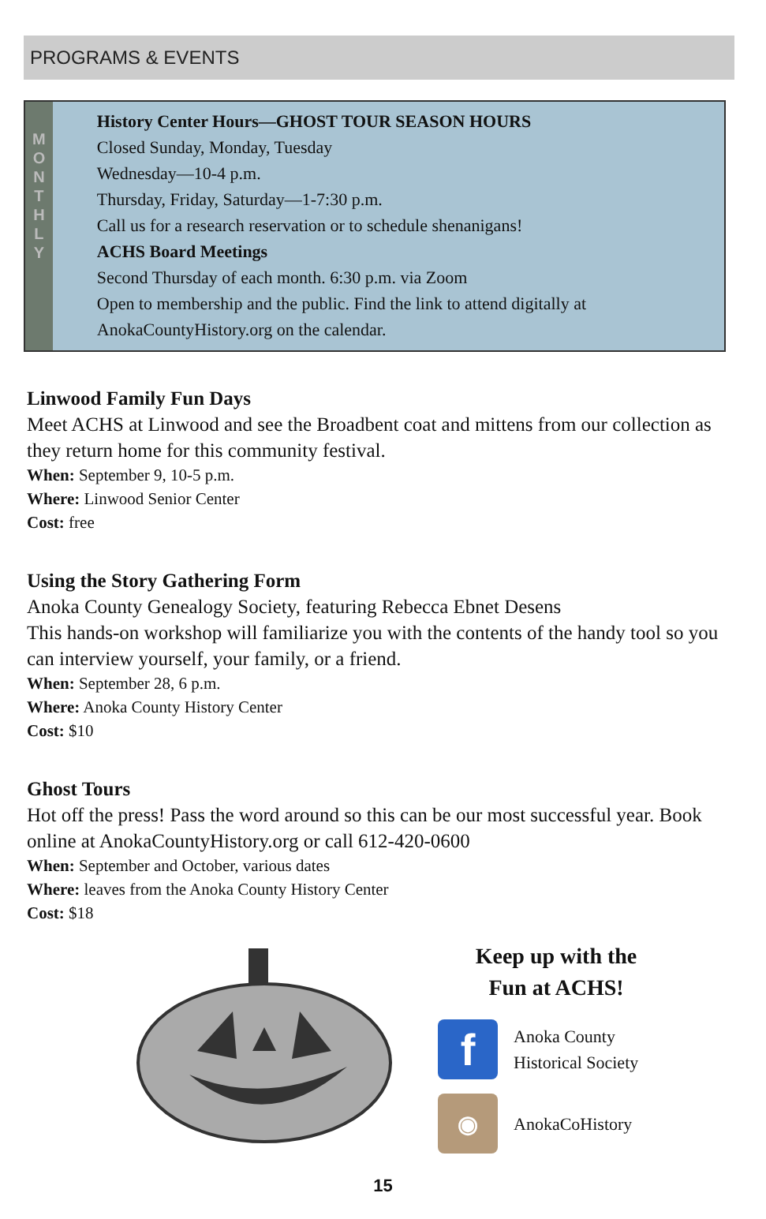PROGRAMS & EVENTS
M
O
N
T
H
L
Y
History Center Hours—GHOST TOUR SEASON HOURS
Closed Sunday, Monday, Tuesday
Wednesday—10-4 p.m.
Thursday, Friday, Saturday—1-7:30 p.m.
Call us for a research reservation or to schedule shenanigans!
ACHS Board Meetings
Second Thursday of each month. 6:30 p.m. via Zoom
Open to membership and the public. Find the link to attend digitally at AnokaCountyHistory.org on the calendar.
Linwood Family Fun Days
Meet ACHS at Linwood and see the Broadbent coat and mittens from our collection as they return home for this community festival.
When: September 9, 10-5 p.m.
Where: Linwood Senior Center
Cost: free
Using the Story Gathering Form
Anoka County Genealogy Society, featuring Rebecca Ebnet Desens
This hands-on workshop will familiarize you with the contents of the handy tool so you can interview yourself, your family, or a friend.
When: September 28, 6 p.m.
Where: Anoka County History Center
Cost: $10
Ghost Tours
Hot off the press! Pass the word around so this can be our most successful year. Book online at AnokaCountyHistory.org or call 612-420-0600
When: September and October, various dates
Where: leaves from the Anoka County History Center
Cost: $18
Keep up with the
Fun at ACHS!
f
Anoka County
Historical Society
◉
AnokaCoHistory
15